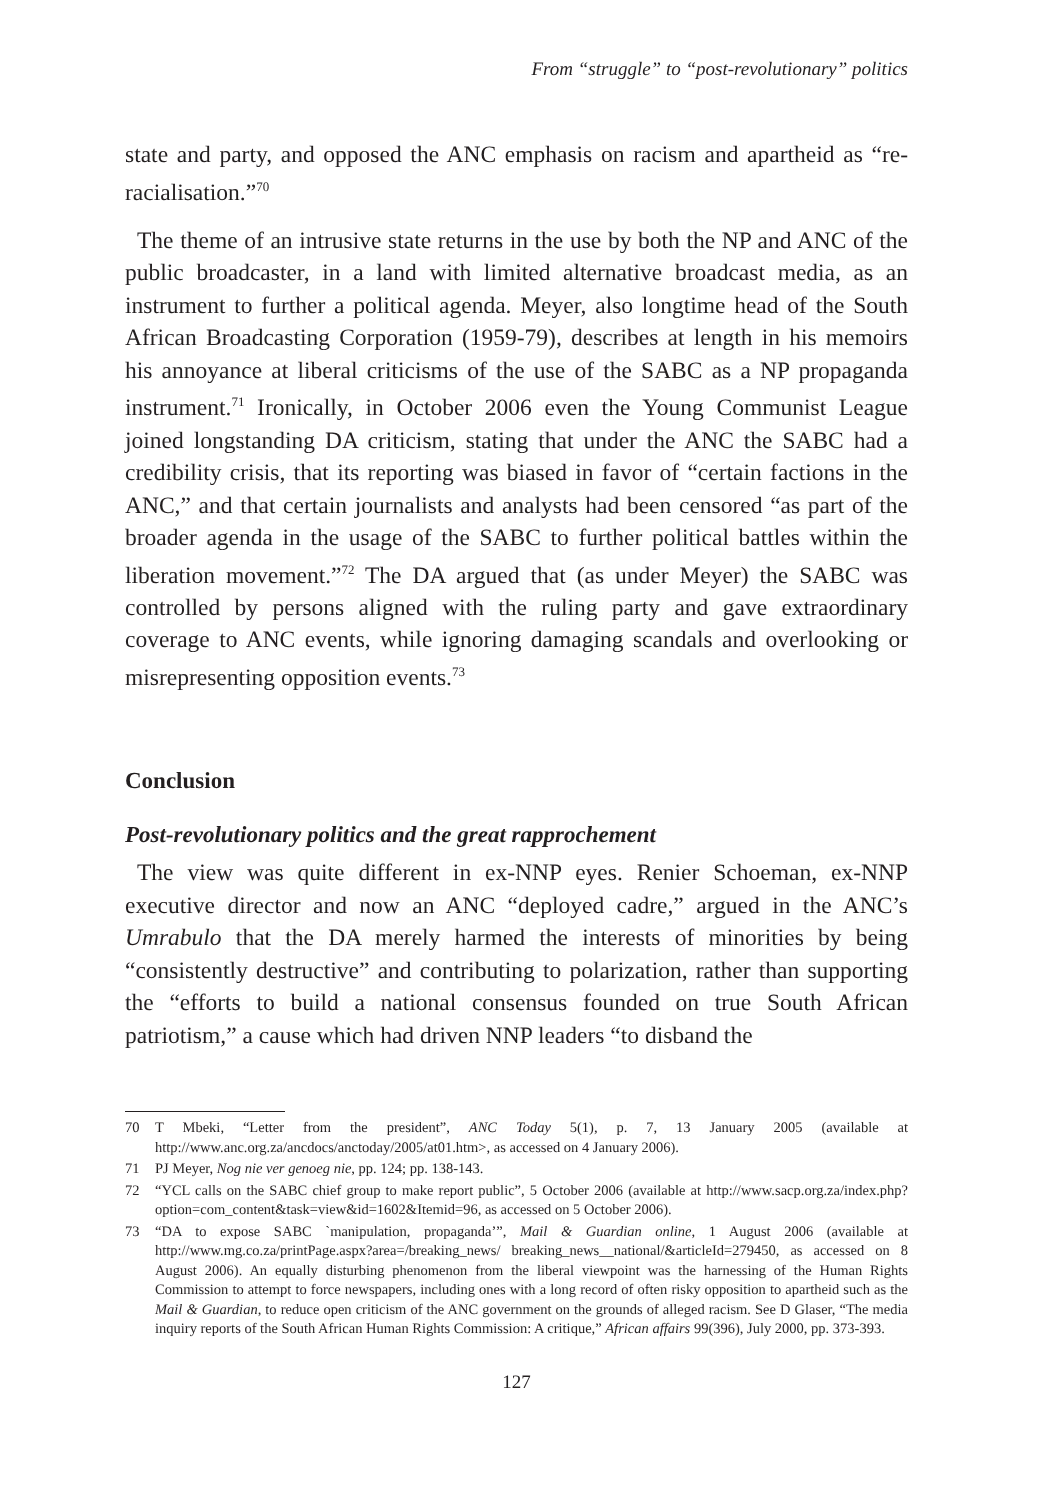From “struggle” to “post-revolutionary” politics
state and party, and opposed the ANC emphasis on racism and apartheid as “re-racialisation.”<sup>70</sup>
The theme of an intrusive state returns in the use by both the NP and ANC of the public broadcaster, in a land with limited alternative broadcast media, as an instrument to further a political agenda. Meyer, also longtime head of the South African Broadcasting Corporation (1959-79), describes at length in his memoirs his annoyance at liberal criticisms of the use of the SABC as a NP propaganda instrument.<sup>71</sup> Ironically, in October 2006 even the Young Communist League joined longstanding DA criticism, stating that under the ANC the SABC had a credibility crisis, that its reporting was biased in favor of “certain factions in the ANC,” and that certain journalists and analysts had been censored “as part of the broader agenda in the usage of the SABC to further political battles within the liberation movement.”<sup>72</sup> The DA argued that (as under Meyer) the SABC was controlled by persons aligned with the ruling party and gave extraordinary coverage to ANC events, while ignoring damaging scandals and overlooking or misrepresenting opposition events.<sup>73</sup>
Conclusion
Post-revolutionary politics and the great rapprochement
The view was quite different in ex-NNP eyes. Renier Schoeman, ex-NNP executive director and now an ANC “deployed cadre,” argued in the ANC’s Umrabulo that the DA merely harmed the interests of minorities by being “consistently destructive” and contributing to polarization, rather than supporting the “efforts to build a national consensus founded on true South African patriotism,” a cause which had driven NNP leaders “to disband the
70 T Mbeki, “Letter from the president”, ANC Today 5(1), p. 7, 13 January 2005 (available at http://www.anc.org.za/ancdocs/anctoday/2005/at01.htm>, as accessed on 4 January 2006).
71 PJ Meyer, Nog nie ver genoeg nie, pp. 124; pp. 138-143.
72 “YCL calls on the SABC chief group to make report public”, 5 October 2006 (available at http://www.sacp.org.za/index.php?option=com_content&task=view&id=1602&Itemid=96, as accessed on 5 October 2006).
73 “DA to expose SABC `manipulation, propaganda’”, Mail & Guardian online, 1 August 2006 (available at http://www.mg.co.za/printPage.aspx?area=/breaking_news/ breaking_news__national/&articleId=279450, as accessed on 8 August 2006). An equally disturbing phenomenon from the liberal viewpoint was the harnessing of the Human Rights Commission to attempt to force newspapers, including ones with a long record of often risky opposition to apartheid such as the Mail & Guardian, to reduce open criticism of the ANC government on the grounds of alleged racism. See D Glaser, “The media inquiry reports of the South African Human Rights Commission: A critique,” African affairs 99(396), July 2000, pp. 373-393.
127